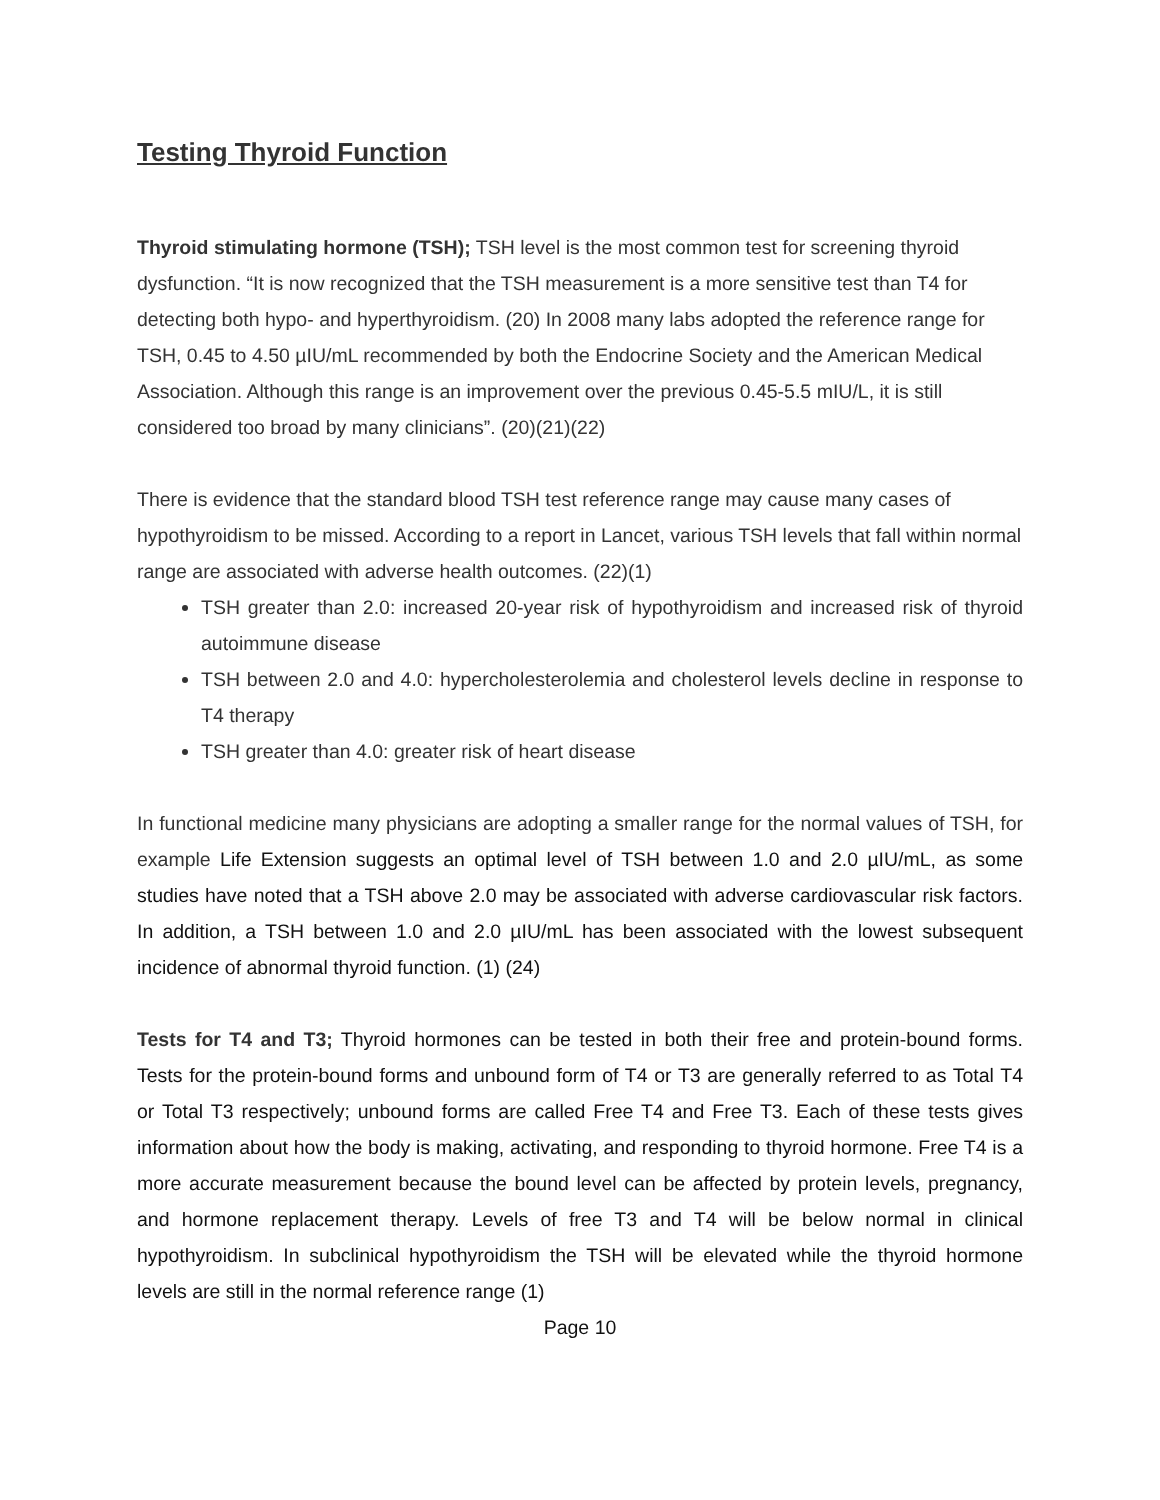Testing Thyroid Function
Thyroid stimulating hormone (TSH); TSH level is the most common test for screening thyroid dysfunction. “It is now recognized that the TSH measurement is a more sensitive test than T4 for detecting both hypo- and hyperthyroidism. (20) In 2008 many labs adopted the reference range for TSH, 0.45 to 4.50 µIU/mL recommended by both the Endocrine Society and the American Medical Association. Although this range is an improvement over the previous 0.45-5.5 mIU/L, it is still considered too broad by many clinicians”. (20)(21)(22)
There is evidence that the standard blood TSH test reference range may cause many cases of hypothyroidism to be missed. According to a report in Lancet, various TSH levels that fall within normal range are associated with adverse health outcomes. (22)(1)
TSH greater than 2.0: increased 20-year risk of hypothyroidism and increased risk of thyroid autoimmune disease
TSH between 2.0 and 4.0: hypercholesterolemia and cholesterol levels decline in response to T4 therapy
TSH greater than 4.0: greater risk of heart disease
In functional medicine many physicians are adopting a smaller range for the normal values of TSH, for example Life Extension suggests an optimal level of TSH between 1.0 and 2.0 µIU/mL, as some studies have noted that a TSH above 2.0 may be associated with adverse cardiovascular risk factors. In addition, a TSH between 1.0 and 2.0 µIU/mL has been associated with the lowest subsequent incidence of abnormal thyroid function. (1) (24)
Tests for T4 and T3; Thyroid hormones can be tested in both their free and protein-bound forms. Tests for the protein-bound forms and unbound form of T4 or T3 are generally referred to as Total T4 or Total T3 respectively; unbound forms are called Free T4 and Free T3. Each of these tests gives information about how the body is making, activating, and responding to thyroid hormone. Free T4 is a more accurate measurement because the bound level can be affected by protein levels, pregnancy, and hormone replacement therapy. Levels of free T3 and T4 will be below normal in clinical hypothyroidism. In subclinical hypothyroidism the TSH will be elevated while the thyroid hormone levels are still in the normal reference range (1)
Page 10